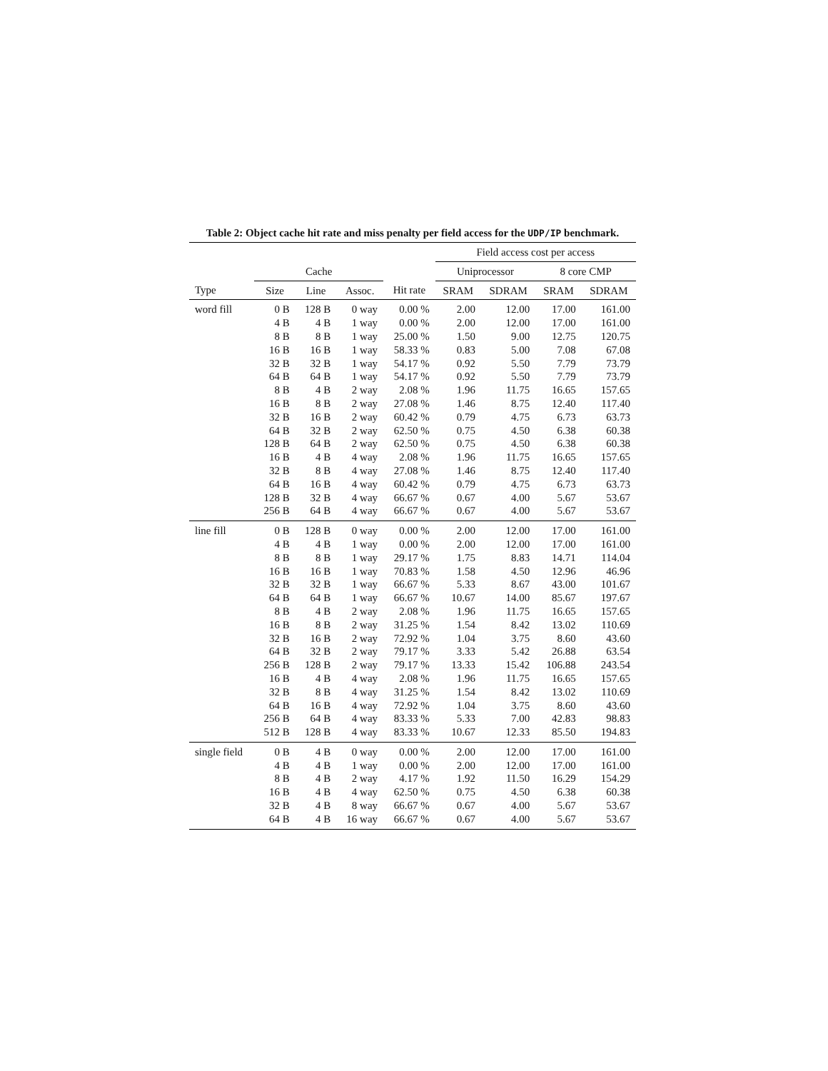Table 2: Object cache hit rate and miss penalty per field access for the UDP/IP benchmark.
| | | | | | Field access cost per access | | | |
| --- | --- | --- | --- | --- | --- | --- | --- | --- |
| | Cache | | | | Uniprocessor | | 8 core CMP | |
| Type | Size | Line | Assoc. | Hit rate | SRAM | SDRAM | SRAM | SDRAM |
| word fill | 0 B | 128 B | 0 way | 0.00 % | 2.00 | 12.00 | 17.00 | 161.00 |
| | 4 B | 4 B | 1 way | 0.00 % | 2.00 | 12.00 | 17.00 | 161.00 |
| | 8 B | 8 B | 1 way | 25.00 % | 1.50 | 9.00 | 12.75 | 120.75 |
| | 16 B | 16 B | 1 way | 58.33 % | 0.83 | 5.00 | 7.08 | 67.08 |
| | 32 B | 32 B | 1 way | 54.17 % | 0.92 | 5.50 | 7.79 | 73.79 |
| | 64 B | 64 B | 1 way | 54.17 % | 0.92 | 5.50 | 7.79 | 73.79 |
| | 8 B | 4 B | 2 way | 2.08 % | 1.96 | 11.75 | 16.65 | 157.65 |
| | 16 B | 8 B | 2 way | 27.08 % | 1.46 | 8.75 | 12.40 | 117.40 |
| | 32 B | 16 B | 2 way | 60.42 % | 0.79 | 4.75 | 6.73 | 63.73 |
| | 64 B | 32 B | 2 way | 62.50 % | 0.75 | 4.50 | 6.38 | 60.38 |
| | 128 B | 64 B | 2 way | 62.50 % | 0.75 | 4.50 | 6.38 | 60.38 |
| | 16 B | 4 B | 4 way | 2.08 % | 1.96 | 11.75 | 16.65 | 157.65 |
| | 32 B | 8 B | 4 way | 27.08 % | 1.46 | 8.75 | 12.40 | 117.40 |
| | 64 B | 16 B | 4 way | 60.42 % | 0.79 | 4.75 | 6.73 | 63.73 |
| | 128 B | 32 B | 4 way | 66.67 % | 0.67 | 4.00 | 5.67 | 53.67 |
| | 256 B | 64 B | 4 way | 66.67 % | 0.67 | 4.00 | 5.67 | 53.67 |
| line fill | 0 B | 128 B | 0 way | 0.00 % | 2.00 | 12.00 | 17.00 | 161.00 |
| | 4 B | 4 B | 1 way | 0.00 % | 2.00 | 12.00 | 17.00 | 161.00 |
| | 8 B | 8 B | 1 way | 29.17 % | 1.75 | 8.83 | 14.71 | 114.04 |
| | 16 B | 16 B | 1 way | 70.83 % | 1.58 | 4.50 | 12.96 | 46.96 |
| | 32 B | 32 B | 1 way | 66.67 % | 5.33 | 8.67 | 43.00 | 101.67 |
| | 64 B | 64 B | 1 way | 66.67 % | 10.67 | 14.00 | 85.67 | 197.67 |
| | 8 B | 4 B | 2 way | 2.08 % | 1.96 | 11.75 | 16.65 | 157.65 |
| | 16 B | 8 B | 2 way | 31.25 % | 1.54 | 8.42 | 13.02 | 110.69 |
| | 32 B | 16 B | 2 way | 72.92 % | 1.04 | 3.75 | 8.60 | 43.60 |
| | 64 B | 32 B | 2 way | 79.17 % | 3.33 | 5.42 | 26.88 | 63.54 |
| | 256 B | 128 B | 2 way | 79.17 % | 13.33 | 15.42 | 106.88 | 243.54 |
| | 16 B | 4 B | 4 way | 2.08 % | 1.96 | 11.75 | 16.65 | 157.65 |
| | 32 B | 8 B | 4 way | 31.25 % | 1.54 | 8.42 | 13.02 | 110.69 |
| | 64 B | 16 B | 4 way | 72.92 % | 1.04 | 3.75 | 8.60 | 43.60 |
| | 256 B | 64 B | 4 way | 83.33 % | 5.33 | 7.00 | 42.83 | 98.83 |
| | 512 B | 128 B | 4 way | 83.33 % | 10.67 | 12.33 | 85.50 | 194.83 |
| single field | 0 B | 4 B | 0 way | 0.00 % | 2.00 | 12.00 | 17.00 | 161.00 |
| | 4 B | 4 B | 1 way | 0.00 % | 2.00 | 12.00 | 17.00 | 161.00 |
| | 8 B | 4 B | 2 way | 4.17 % | 1.92 | 11.50 | 16.29 | 154.29 |
| | 16 B | 4 B | 4 way | 62.50 % | 0.75 | 4.50 | 6.38 | 60.38 |
| | 32 B | 4 B | 8 way | 66.67 % | 0.67 | 4.00 | 5.67 | 53.67 |
| | 64 B | 4 B | 16 way | 66.67 % | 0.67 | 4.00 | 5.67 | 53.67 |